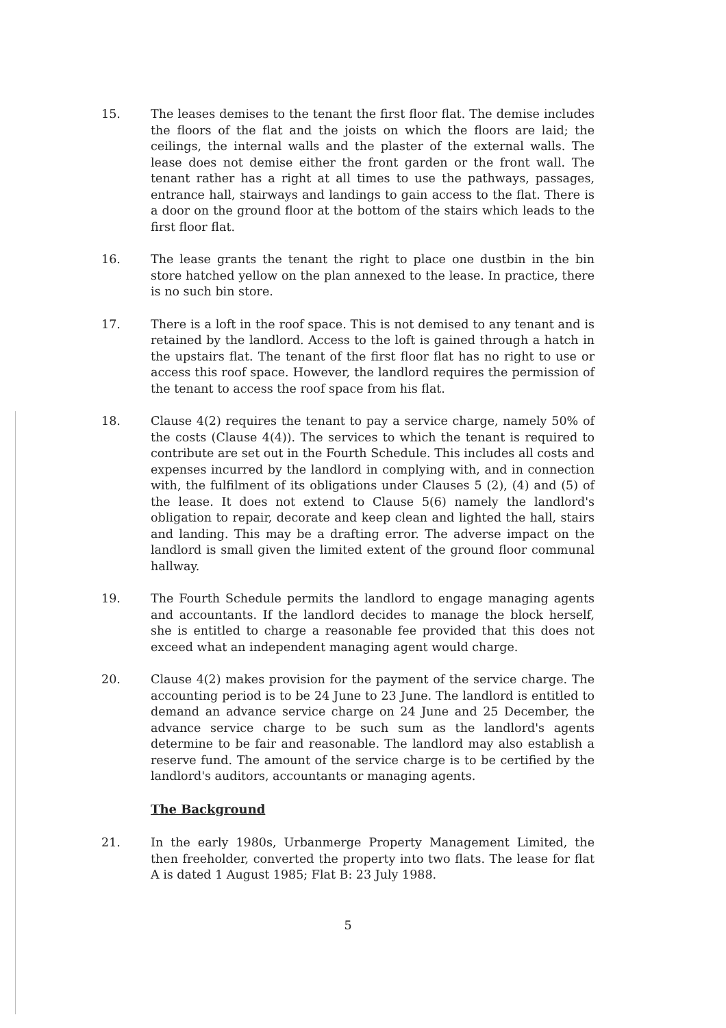15. The leases demises to the tenant the first floor flat. The demise includes the floors of the flat and the joists on which the floors are laid; the ceilings, the internal walls and the plaster of the external walls. The lease does not demise either the front garden or the front wall. The tenant rather has a right at all times to use the pathways, passages, entrance hall, stairways and landings to gain access to the flat. There is a door on the ground floor at the bottom of the stairs which leads to the first floor flat.
16. The lease grants the tenant the right to place one dustbin in the bin store hatched yellow on the plan annexed to the lease. In practice, there is no such bin store.
17. There is a loft in the roof space. This is not demised to any tenant and is retained by the landlord. Access to the loft is gained through a hatch in the upstairs flat. The tenant of the first floor flat has no right to use or access this roof space. However, the landlord requires the permission of the tenant to access the roof space from his flat.
18. Clause 4(2) requires the tenant to pay a service charge, namely 50% of the costs (Clause 4(4)). The services to which the tenant is required to contribute are set out in the Fourth Schedule. This includes all costs and expenses incurred by the landlord in complying with, and in connection with, the fulfilment of its obligations under Clauses 5 (2), (4) and (5) of the lease. It does not extend to Clause 5(6) namely the landlord's obligation to repair, decorate and keep clean and lighted the hall, stairs and landing. This may be a drafting error. The adverse impact on the landlord is small given the limited extent of the ground floor communal hallway.
19. The Fourth Schedule permits the landlord to engage managing agents and accountants. If the landlord decides to manage the block herself, she is entitled to charge a reasonable fee provided that this does not exceed what an independent managing agent would charge.
20. Clause 4(2) makes provision for the payment of the service charge. The accounting period is to be 24 June to 23 June. The landlord is entitled to demand an advance service charge on 24 June and 25 December, the advance service charge to be such sum as the landlord's agents determine to be fair and reasonable. The landlord may also establish a reserve fund. The amount of the service charge is to be certified by the landlord's auditors, accountants or managing agents.
The Background
21. In the early 1980s, Urbanmerge Property Management Limited, the then freeholder, converted the property into two flats. The lease for flat A is dated 1 August 1985; Flat B: 23 July 1988.
5